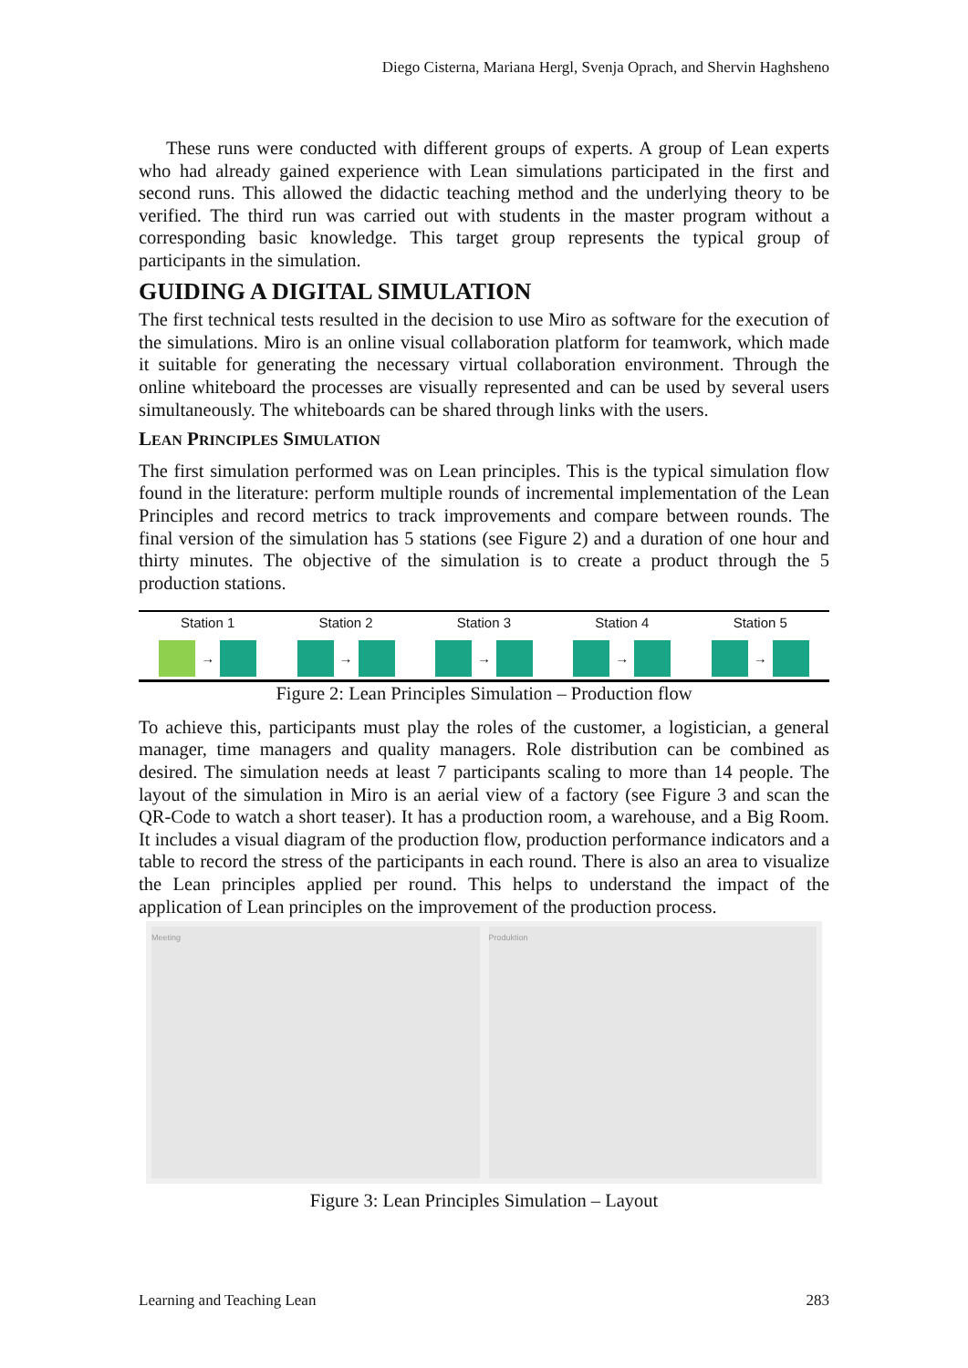Diego Cisterna, Mariana Hergl, Svenja Oprach, and Shervin Haghsheno
These runs were conducted with different groups of experts. A group of Lean experts who had already gained experience with Lean simulations participated in the first and second runs. This allowed the didactic teaching method and the underlying theory to be verified. The third run was carried out with students in the master program without a corresponding basic knowledge. This target group represents the typical group of participants in the simulation.
GUIDING A DIGITAL SIMULATION
The first technical tests resulted in the decision to use Miro as software for the execution of the simulations. Miro is an online visual collaboration platform for teamwork, which made it suitable for generating the necessary virtual collaboration environment. Through the online whiteboard the processes are visually represented and can be used by several users simultaneously. The whiteboards can be shared through links with the users.
LEAN PRINCIPLES SIMULATION
The first simulation performed was on Lean principles. This is the typical simulation flow found in the literature: perform multiple rounds of incremental implementation of the Lean Principles and record metrics to track improvements and compare between rounds. The final version of the simulation has 5 stations (see Figure 2) and a duration of one hour and thirty minutes. The objective of the simulation is to create a product through the 5 production stations.
Station 1
→
Station 2
→
Station 3
→
Station 4
→
Station 5
→
Figure 2: Lean Principles Simulation – Production flow
To achieve this, participants must play the roles of the customer, a logistician, a general manager, time managers and quality managers. Role distribution can be combined as desired. The simulation needs at least 7 participants scaling to more than 14 people. The layout of the simulation in Miro is an aerial view of a factory (see Figure 3 and scan the QR-Code to watch a short teaser). It has a production room, a warehouse, and a Big Room. It includes a visual diagram of the production flow, production performance indicators and a table to record the stress of the participants in each round. There is also an area to visualize the Lean principles applied per round. This helps to understand the impact of the application of Lean principles on the improvement of the production process.
Meeting Produktion
Figure 3: Lean Principles Simulation – Layout
Learning and Teaching Lean 283